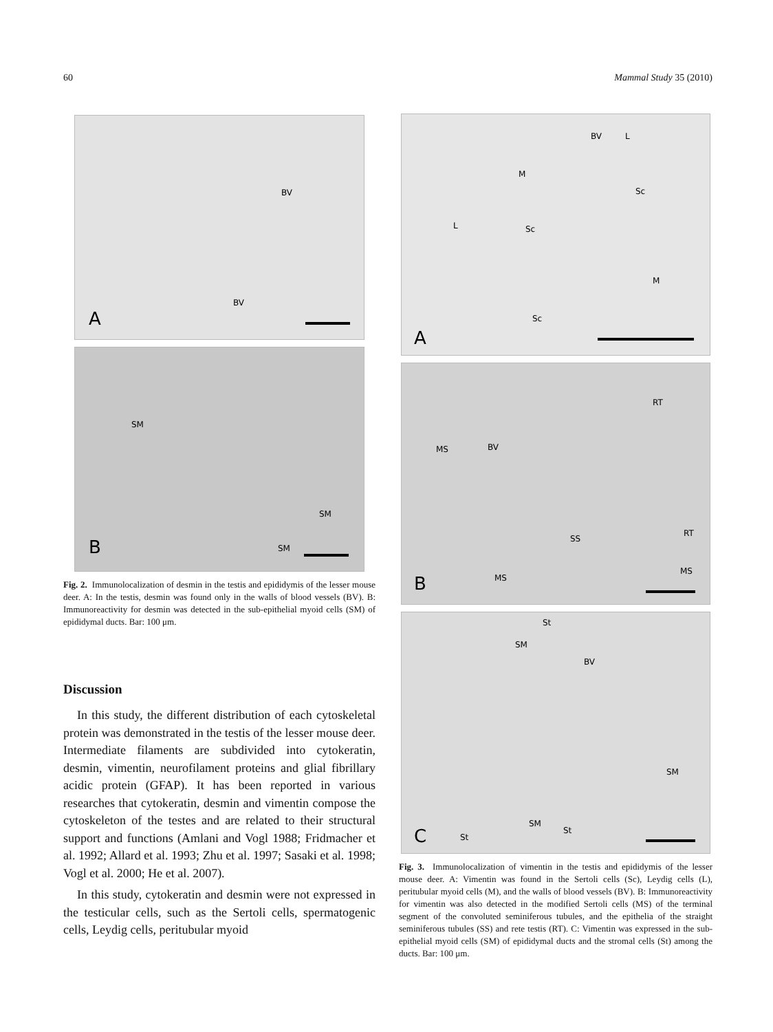60 Mammal Study 35 (2010)
BV
BV
A
SM
SM
SM B
Fig. 2. Immunolocalization of desmin in the testis and epididymis of the lesser mouse deer. A: In the testis, desmin was found only in the walls of blood vessels (BV). B: Immunoreactivity for desmin was detected in the sub-epithelial myoid cells (SM) of epididymal ducts. Bar: 100 μm.
Discussion
In this study, the different distribution of each cytoskeletal protein was demonstrated in the testis of the lesser mouse deer. Intermediate filaments are subdivided into cytokeratin, desmin, vimentin, neurofilament proteins and glial fibrillary acidic protein (GFAP). It has been reported in various researches that cytokeratin, desmin and vimentin compose the cytoskeleton of the testes and are related to their structural support and functions (Amlani and Vogl 1988; Fridmacher et al. 1992; Allard et al. 1993; Zhu et al. 1997; Sasaki et al. 1998; Vogl et al. 2000; He et al. 2007).
In this study, cytokeratin and desmin were not expressed in the testicular cells, such as the Sertoli cells, spermatogenic cells, Leydig cells, peritubular myoid
BV L
M
Sc
L Sc
M
Sc
A
RT
MS BV
SS
RT
MS
MS
B
St
SM
BV
SM
SM
St
St C
Fig. 3. Immunolocalization of vimentin in the testis and epididymis of the lesser mouse deer. A: Vimentin was found in the Sertoli cells (Sc), Leydig cells (L), peritubular myoid cells (M), and the walls of blood vessels (BV). B: Immunoreactivity for vimentin was also detected in the modified Sertoli cells (MS) of the terminal segment of the convoluted seminiferous tubules, and the epithelia of the straight seminiferous tubules (SS) and rete testis (RT). C: Vimentin was expressed in the sub-epithelial myoid cells (SM) of epididymal ducts and the stromal cells (St) among the ducts. Bar: 100 μm.